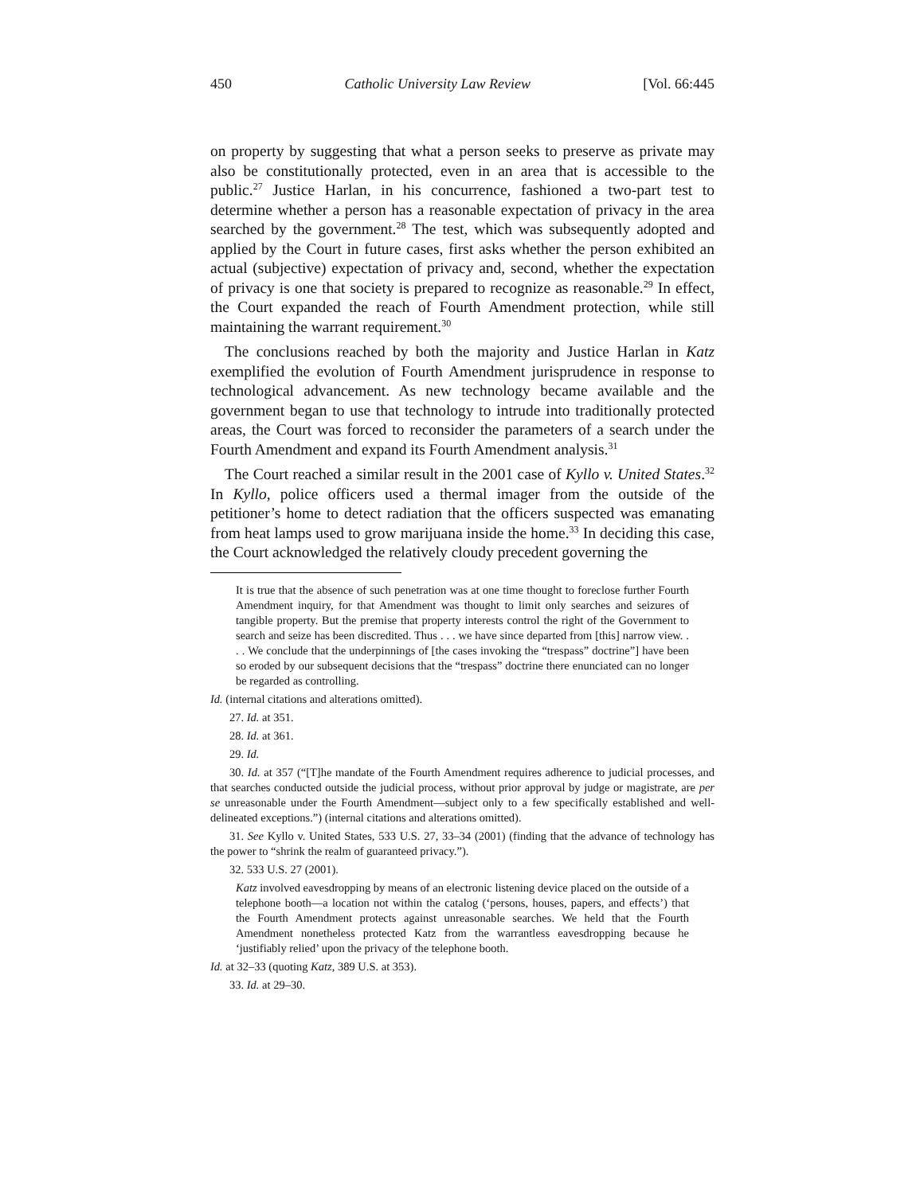450 Catholic University Law Review [Vol. 66:445
on property by suggesting that what a person seeks to preserve as private may also be constitutionally protected, even in an area that is accessible to the public.<sup>27</sup> Justice Harlan, in his concurrence, fashioned a two-part test to determine whether a person has a reasonable expectation of privacy in the area searched by the government.<sup>28</sup> The test, which was subsequently adopted and applied by the Court in future cases, first asks whether the person exhibited an actual (subjective) expectation of privacy and, second, whether the expectation of privacy is one that society is prepared to recognize as reasonable.<sup>29</sup> In effect, the Court expanded the reach of Fourth Amendment protection, while still maintaining the warrant requirement.<sup>30</sup>
The conclusions reached by both the majority and Justice Harlan in Katz exemplified the evolution of Fourth Amendment jurisprudence in response to technological advancement. As new technology became available and the government began to use that technology to intrude into traditionally protected areas, the Court was forced to reconsider the parameters of a search under the Fourth Amendment and expand its Fourth Amendment analysis.<sup>31</sup>
The Court reached a similar result in the 2001 case of Kyllo v. United States.<sup>32</sup> In Kyllo, police officers used a thermal imager from the outside of the petitioner’s home to detect radiation that the officers suspected was emanating from heat lamps used to grow marijuana inside the home.<sup>33</sup> In deciding this case, the Court acknowledged the relatively cloudy precedent governing the
It is true that the absence of such penetration was at one time thought to foreclose further Fourth Amendment inquiry, for that Amendment was thought to limit only searches and seizures of tangible property. But the premise that property interests control the right of the Government to search and seize has been discredited. Thus . . . we have since departed from [this] narrow view. . . . We conclude that the underpinnings of [the cases invoking the “trespass” doctrine”] have been so eroded by our subsequent decisions that the “trespass” doctrine there enunciated can no longer be regarded as controlling.
Id. (internal citations and alterations omitted).
27. Id. at 351.
28. Id. at 361.
29. Id.
30. Id. at 357 (“[T]he mandate of the Fourth Amendment requires adherence to judicial processes, and that searches conducted outside the judicial process, without prior approval by judge or magistrate, are per se unreasonable under the Fourth Amendment—subject only to a few specifically established and well-delineated exceptions.”) (internal citations and alterations omitted).
31. See Kyllo v. United States, 533 U.S. 27, 33–34 (2001) (finding that the advance of technology has the power to “shrink the realm of guaranteed privacy.”).
32. 533 U.S. 27 (2001).
Katz involved eavesdropping by means of an electronic listening device placed on the outside of a telephone booth—a location not within the catalog (‘persons, houses, papers, and effects’) that the Fourth Amendment protects against unreasonable searches. We held that the Fourth Amendment nonetheless protected Katz from the warrantless eavesdropping because he ‘justifiably relied’ upon the privacy of the telephone booth.
Id. at 32–33 (quoting Katz, 389 U.S. at 353).
33. Id. at 29–30.